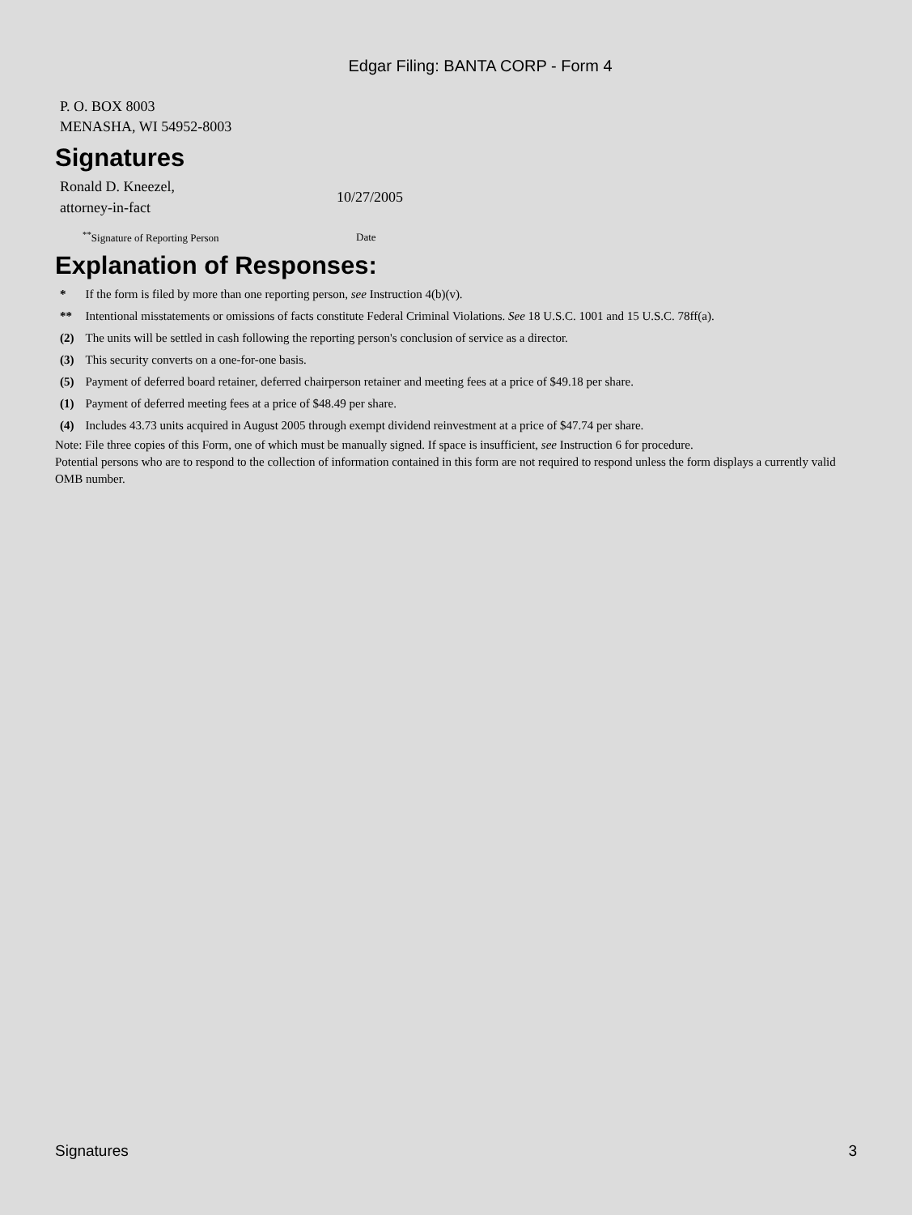Edgar Filing: BANTA CORP - Form 4
P. O. BOX 8003
MENASHA, WI 54952-8003
Signatures
| Ronald D. Kneezel, attorney-in-fact | 10/27/2005 |
| <sup>**</sup> Signature of Reporting Person | Date |
Explanation of Responses:
| * | If the form is filed by more than one reporting person, see Instruction 4(b)(v). |
| ** | Intentional misstatements or omissions of facts constitute Federal Criminal Violations. See 18 U.S.C. 1001 and 15 U.S.C. 78ff(a). |
| (2) | The units will be settled in cash following the reporting person's conclusion of service as a director. |
| (3) | This security converts on a one-for-one basis. |
| (5) | Payment of deferred board retainer, deferred chairperson retainer and meeting fees at a price of $49.18 per share. |
| (1) | Payment of deferred meeting fees at a price of $48.49 per share. |
| (4) | Includes 43.73 units acquired in August 2005 through exempt dividend reinvestment at a price of $47.74 per share. |
Note: File three copies of this Form, one of which must be manually signed. If space is insufficient, see Instruction 6 for procedure.
Potential persons who are to respond to the collection of information contained in this form are not required to respond unless the form displays a currently valid OMB number.
Signatures 3